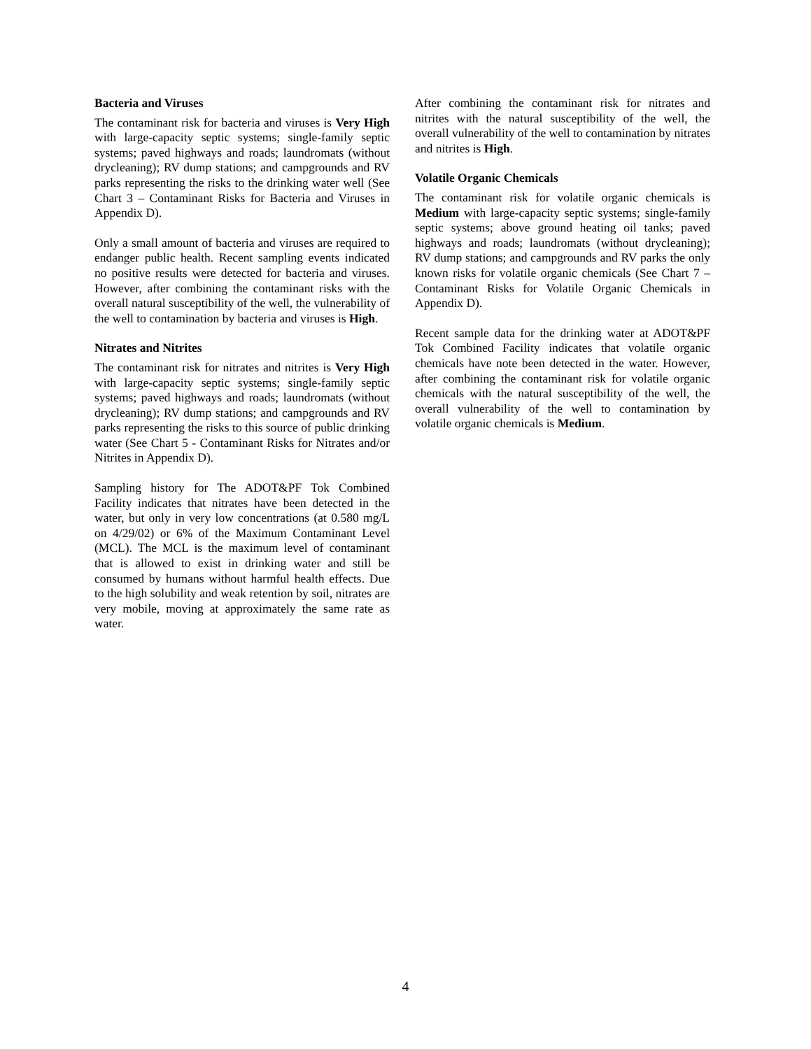Bacteria and Viruses
The contaminant risk for bacteria and viruses is Very High with large-capacity septic systems; single-family septic systems; paved highways and roads; laundromats (without drycleaning); RV dump stations; and campgrounds and RV parks representing the risks to the drinking water well (See Chart 3 – Contaminant Risks for Bacteria and Viruses in Appendix D).
Only a small amount of bacteria and viruses are required to endanger public health. Recent sampling events indicated no positive results were detected for bacteria and viruses. However, after combining the contaminant risks with the overall natural susceptibility of the well, the vulnerability of the well to contamination by bacteria and viruses is High.
Nitrates and Nitrites
The contaminant risk for nitrates and nitrites is Very High with large-capacity septic systems; single-family septic systems; paved highways and roads; laundromats (without drycleaning); RV dump stations; and campgrounds and RV parks representing the risks to this source of public drinking water (See Chart 5 - Contaminant Risks for Nitrates and/or Nitrites in Appendix D).
Sampling history for The ADOT&PF Tok Combined Facility indicates that nitrates have been detected in the water, but only in very low concentrations (at 0.580 mg/L on 4/29/02) or 6% of the Maximum Contaminant Level (MCL). The MCL is the maximum level of contaminant that is allowed to exist in drinking water and still be consumed by humans without harmful health effects. Due to the high solubility and weak retention by soil, nitrates are very mobile, moving at approximately the same rate as water.
After combining the contaminant risk for nitrates and nitrites with the natural susceptibility of the well, the overall vulnerability of the well to contamination by nitrates and nitrites is High.
Volatile Organic Chemicals
The contaminant risk for volatile organic chemicals is Medium with large-capacity septic systems; single-family septic systems; above ground heating oil tanks; paved highways and roads; laundromats (without drycleaning); RV dump stations; and campgrounds and RV parks the only known risks for volatile organic chemicals (See Chart 7 – Contaminant Risks for Volatile Organic Chemicals in Appendix D).
Recent sample data for the drinking water at ADOT&PF Tok Combined Facility indicates that volatile organic chemicals have note been detected in the water. However, after combining the contaminant risk for volatile organic chemicals with the natural susceptibility of the well, the overall vulnerability of the well to contamination by volatile organic chemicals is Medium.
4